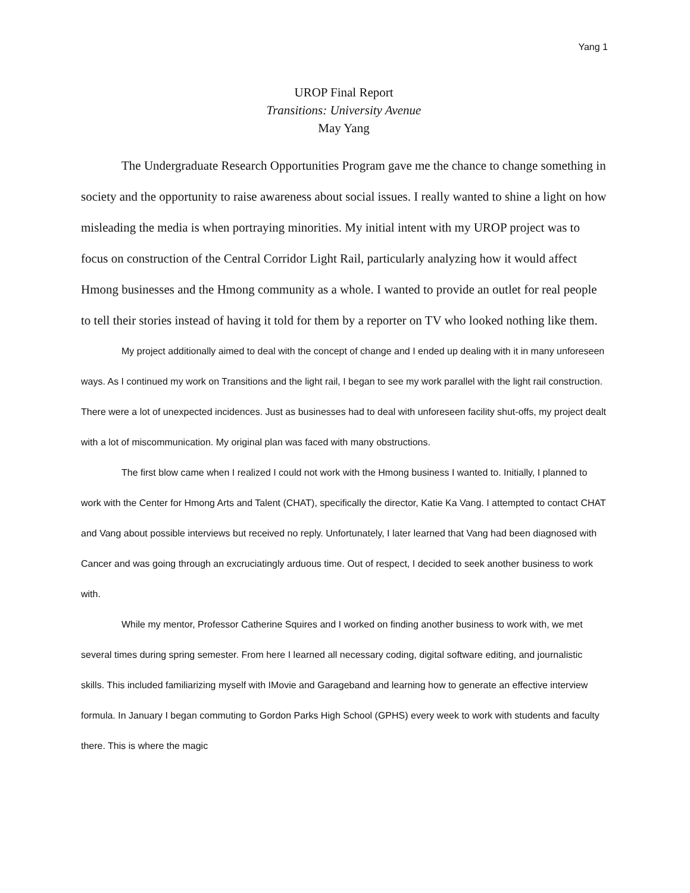Yang 1
UROP Final Report
Transitions: University Avenue
May Yang
The Undergraduate Research Opportunities Program gave me the chance to change something in society and the opportunity to raise awareness about social issues. I really wanted to shine a light on how misleading the media is when portraying minorities. My initial intent with my UROP project was to focus on construction of the Central Corridor Light Rail, particularly analyzing how it would affect Hmong businesses and the Hmong community as a whole. I wanted to provide an outlet for real people to tell their stories instead of having it told for them by a reporter on TV who looked nothing like them.
My project additionally aimed to deal with the concept of change and I ended up dealing with it in many unforeseen ways. As I continued my work on Transitions and the light rail, I began to see my work parallel with the light rail construction. There were a lot of unexpected incidences. Just as businesses had to deal with unforeseen facility shut-offs, my project dealt with a lot of miscommunication. My original plan was faced with many obstructions.
The first blow came when I realized I could not work with the Hmong business I wanted to. Initially, I planned to work with the Center for Hmong Arts and Talent (CHAT), specifically the director, Katie Ka Vang. I attempted to contact CHAT and Vang about possible interviews but received no reply. Unfortunately, I later learned that Vang had been diagnosed with Cancer and was going through an excruciatingly arduous time. Out of respect, I decided to seek another business to work with.
While my mentor, Professor Catherine Squires and I worked on finding another business to work with, we met several times during spring semester. From here I learned all necessary coding, digital software editing, and journalistic skills. This included familiarizing myself with IMovie and Garageband and learning how to generate an effective interview formula. In January I began commuting to Gordon Parks High School (GPHS) every week to work with students and faculty there. This is where the magic